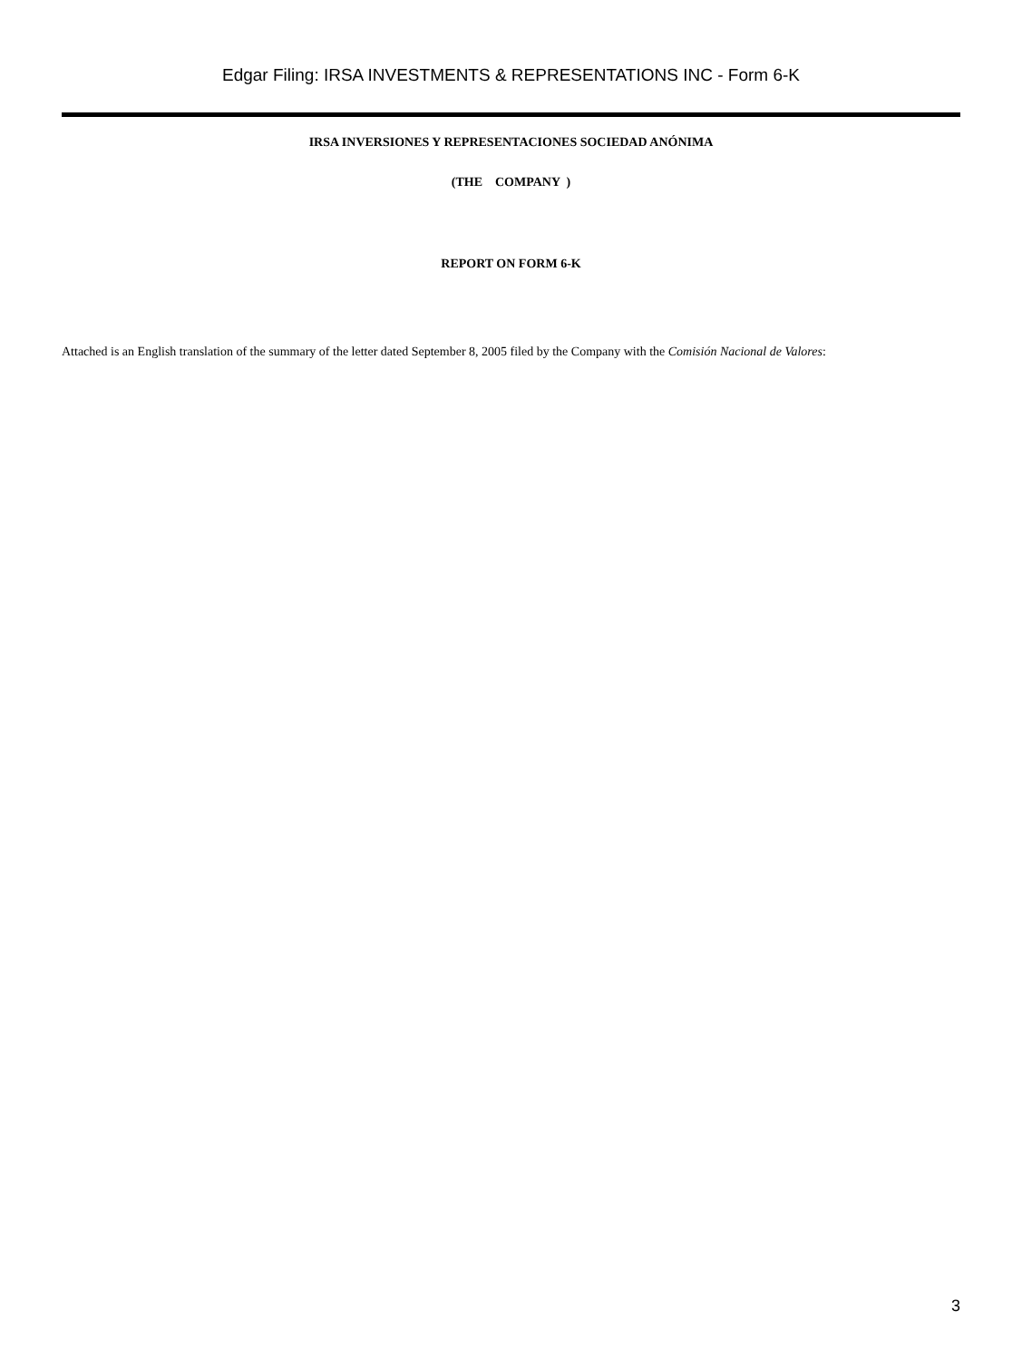Edgar Filing: IRSA INVESTMENTS & REPRESENTATIONS INC - Form 6-K
IRSA INVERSIONES Y REPRESENTACIONES SOCIEDAD ANÓNIMA
(THE COMPANY )
REPORT ON FORM 6-K
Attached is an English translation of the summary of the letter dated September 8, 2005 filed by the Company with the Comisión Nacional de Valores:
3